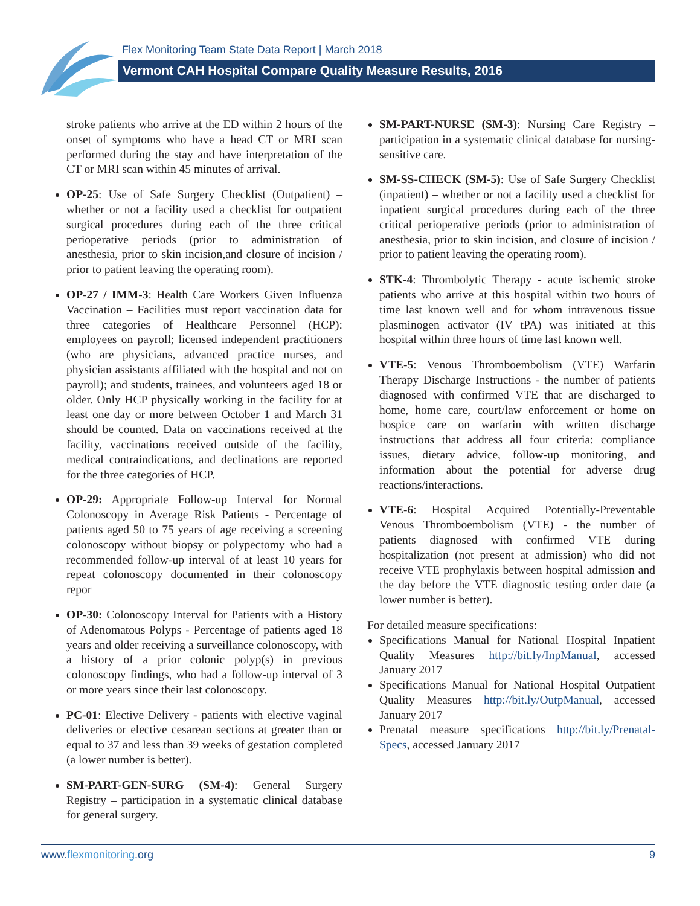Flex Monitoring Team State Data Report | March 2018
Vermont CAH Hospital Compare Quality Measure Results, 2016
stroke patients who arrive at the ED within 2 hours of the onset of symptoms who have a head CT or MRI scan performed during the stay and have interpretation of the CT or MRI scan within 45 minutes of arrival.
OP-25: Use of Safe Surgery Checklist (Outpatient) – whether or not a facility used a checklist for outpatient surgical procedures during each of the three critical perioperative periods (prior to administration of anesthesia, prior to skin incision,and closure of incision / prior to patient leaving the operating room).
OP-27 / IMM-3: Health Care Workers Given Influenza Vaccination – Facilities must report vaccination data for three categories of Healthcare Personnel (HCP): employees on payroll; licensed independent practitioners (who are physicians, advanced practice nurses, and physician assistants affiliated with the hospital and not on payroll); and students, trainees, and volunteers aged 18 or older. Only HCP physically working in the facility for at least one day or more between October 1 and March 31 should be counted. Data on vaccinations received at the facility, vaccinations received outside of the facility, medical contraindications, and declinations are reported for the three categories of HCP.
OP-29: Appropriate Follow-up Interval for Normal Colonoscopy in Average Risk Patients - Percentage of patients aged 50 to 75 years of age receiving a screening colonoscopy without biopsy or polypectomy who had a recommended follow-up interval of at least 10 years for repeat colonoscopy documented in their colonoscopy repor
OP-30: Colonoscopy Interval for Patients with a History of Adenomatous Polyps - Percentage of patients aged 18 years and older receiving a surveillance colonoscopy, with a history of a prior colonic polyp(s) in previous colonoscopy findings, who had a follow-up interval of 3 or more years since their last colonoscopy.
PC-01: Elective Delivery - patients with elective vaginal deliveries or elective cesarean sections at greater than or equal to 37 and less than 39 weeks of gestation completed (a lower number is better).
SM-PART-GEN-SURG (SM-4): General Surgery Registry – participation in a systematic clinical database for general surgery.
SM-PART-NURSE (SM-3): Nursing Care Registry – participation in a systematic clinical database for nursing-sensitive care.
SM-SS-CHECK (SM-5): Use of Safe Surgery Checklist (inpatient) – whether or not a facility used a checklist for inpatient surgical procedures during each of the three critical perioperative periods (prior to administration of anesthesia, prior to skin incision, and closure of incision / prior to patient leaving the operating room).
STK-4: Thrombolytic Therapy - acute ischemic stroke patients who arrive at this hospital within two hours of time last known well and for whom intravenous tissue plasminogen activator (IV tPA) was initiated at this hospital within three hours of time last known well.
VTE-5: Venous Thromboembolism (VTE) Warfarin Therapy Discharge Instructions - the number of patients diagnosed with confirmed VTE that are discharged to home, home care, court/law enforcement or home on hospice care on warfarin with written discharge instructions that address all four criteria: compliance issues, dietary advice, follow-up monitoring, and information about the potential for adverse drug reactions/interactions.
VTE-6: Hospital Acquired Potentially-Preventable Venous Thromboembolism (VTE) - the number of patients diagnosed with confirmed VTE during hospitalization (not present at admission) who did not receive VTE prophylaxis between hospital admission and the day before the VTE diagnostic testing order date (a lower number is better).
For detailed measure specifications:
Specifications Manual for National Hospital Inpatient Quality Measures http://bit.ly/InpManual, accessed January 2017
Specifications Manual for National Hospital Outpatient Quality Measures http://bit.ly/OutpManual, accessed January 2017
Prenatal measure specifications http://bit.ly/Prenatal-Specs, accessed January 2017
www.flexmonitoring.org 9